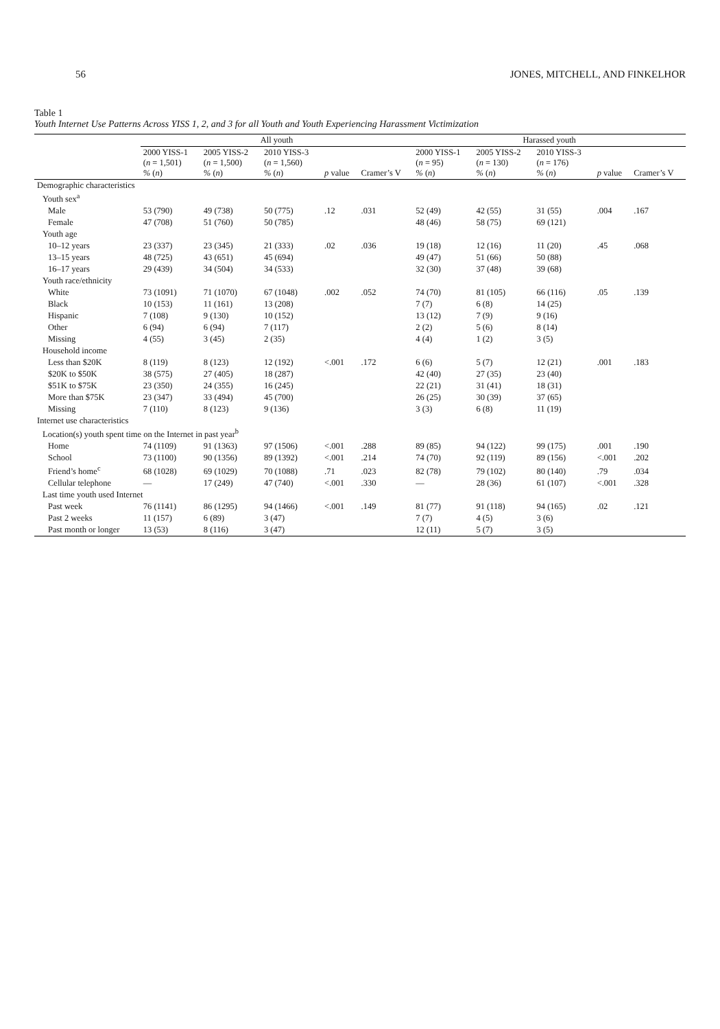56 JONES, MITCHELL, AND FINKELHOR
Table 1
Youth Internet Use Patterns Across YISS 1, 2, and 3 for all Youth and Youth Experiencing Harassment Victimization
| | All youth | | | | | Harassed youth | | | | |
| --- | --- | --- | --- | --- | --- | --- | --- | --- | --- | --- |
| | 2000 YISS-1 ( n = 1,501) % ( n ) | 2005 YISS-2 ( n = 1,500) % ( n ) | 2010 YISS-3 ( n = 1,560) % ( n ) | p value | Cramer’s V | 2000 YISS-1 ( n = 95) % ( n ) | 2005 YISS-2 ( n = 130) % ( n ) | 2010 YISS-3 ( n = 176) % ( n ) | p value | Cramer’s V |
| Demographic characteristics | | | | | | | | | | |
| Youth sex<sup>a</sup> | | | | | | | | | | |
| Male | 53 (790) | 49 (738) | 50 (775) | .12 | .031 | 52 (49) | 42 (55) | 31 (55) | .004 | .167 |
| Female | 47 (708) | 51 (760) | 50 (785) | | | 48 (46) | 58 (75) | 69 (121) | | |
| Youth age | | | | | | | | | | |
| 10–12 years | 23 (337) | 23 (345) | 21 (333) | .02 | .036 | 19 (18) | 12 (16) | 11 (20) | .45 | .068 |
| 13–15 years | 48 (725) | 43 (651) | 45 (694) | | | 49 (47) | 51 (66) | 50 (88) | | |
| 16–17 years | 29 (439) | 34 (504) | 34 (533) | | | 32 (30) | 37 (48) | 39 (68) | | |
| Youth race/ethnicity | | | | | | | | | | |
| White | 73 (1091) | 71 (1070) | 67 (1048) | .002 | .052 | 74 (70) | 81 (105) | 66 (116) | .05 | .139 |
| Black | 10 (153) | 11 (161) | 13 (208) | | | 7 (7) | 6 (8) | 14 (25) | | |
| Hispanic | 7 (108) | 9 (130) | 10 (152) | | | 13 (12) | 7 (9) | 9 (16) | | |
| Other | 6 (94) | 6 (94) | 7 (117) | | | 2 (2) | 5 (6) | 8 (14) | | |
| Missing | 4 (55) | 3 (45) | 2 (35) | | | 4 (4) | 1 (2) | 3 (5) | | |
| Household income | | | | | | | | | | |
| Less than $20K | 8 (119) | 8 (123) | 12 (192) | <.001 | .172 | 6 (6) | 5 (7) | 12 (21) | .001 | .183 |
| $20K to $50K | 38 (575) | 27 (405) | 18 (287) | | | 42 (40) | 27 (35) | 23 (40) | | |
| $51K to $75K | 23 (350) | 24 (355) | 16 (245) | | | 22 (21) | 31 (41) | 18 (31) | | |
| More than $75K | 23 (347) | 33 (494) | 45 (700) | | | 26 (25) | 30 (39) | 37 (65) | | |
| Missing | 7 (110) | 8 (123) | 9 (136) | | | 3 (3) | 6 (8) | 11 (19) | | |
| Internet use characteristics | | | | | | | | | | |
| Location(s) youth spent time on the Internet in past year<sup>b</sup> | | | | | | | | | | |
| Home | 74 (1109) | 91 (1363) | 97 (1506) | <.001 | .288 | 89 (85) | 94 (122) | 99 (175) | .001 | .190 |
| School | 73 (1100) | 90 (1356) | 89 (1392) | <.001 | .214 | 74 (70) | 92 (119) | 89 (156) | <.001 | .202 |
| Friend’s home<sup>c</sup> | 68 (1028) | 69 (1029) | 70 (1088) | .71 | .023 | 82 (78) | 79 (102) | 80 (140) | .79 | .034 |
| Cellular telephone | — | 17 (249) | 47 (740) | <.001 | .330 | — | 28 (36) | 61 (107) | <.001 | .328 |
| Last time youth used Internet | | | | | | | | | | |
| Past week | 76 (1141) | 86 (1295) | 94 (1466) | <.001 | .149 | 81 (77) | 91 (118) | 94 (165) | .02 | .121 |
| Past 2 weeks | 11 (157) | 6 (89) | 3 (47) | | | 7 (7) | 4 (5) | 3 (6) | | |
| Past month or longer | 13 (53) | 8 (116) | 3 (47) | | | 12 (11) | 5 (7) | 3 (5) | | |